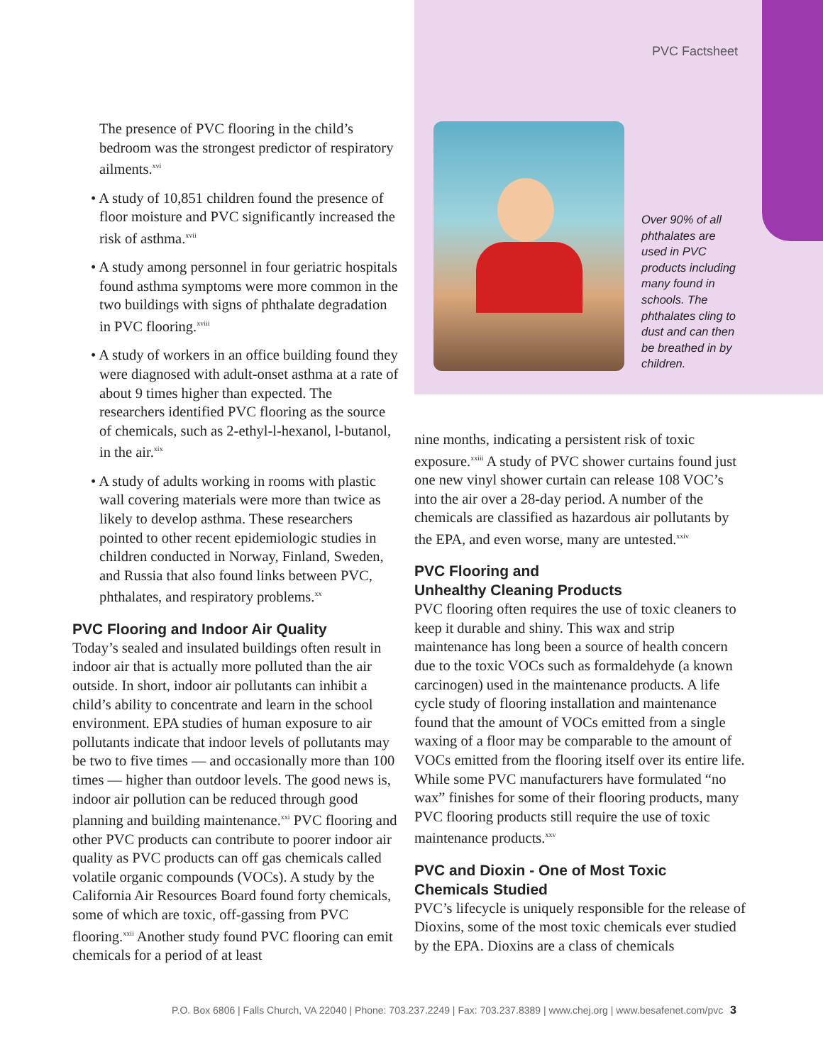PVC Factsheet
The presence of PVC flooring in the child’s bedroom was the strongest predictor of respiratory ailments.<sup>xvi</sup>
• A study of 10,851 children found the presence of floor moisture and PVC significantly increased the risk of asthma.<sup>xvii</sup>
• A study among personnel in four geriatric hospitals found asthma symptoms were more common in the two buildings with signs of phthalate degradation in PVC flooring.<sup>xviii</sup>
• A study of workers in an office building found they were diagnosed with adult-onset asthma at a rate of about 9 times higher than expected. The researchers identified PVC flooring as the source of chemicals, such as 2-ethyl-l-hexanol, l-butanol, in the air.<sup>xix</sup>
• A study of adults working in rooms with plastic wall covering materials were more than twice as likely to develop asthma. These researchers pointed to other recent epidemiologic studies in children conducted in Norway, Finland, Sweden, and Russia that also found links between PVC, phthalates, and respiratory problems.<sup>xx</sup>
PVC Flooring and Indoor Air Quality
Today’s sealed and insulated buildings often result in indoor air that is actually more polluted than the air outside. In short, indoor air pollutants can inhibit a child’s ability to concentrate and learn in the school environment. EPA studies of human exposure to air pollutants indicate that indoor levels of pollutants may be two to five times — and occasionally more than 100 times — higher than outdoor levels. The good news is, indoor air pollution can be reduced through good planning and building maintenance.<sup>xxi</sup> PVC flooring and other PVC products can contribute to poorer indoor air quality as PVC products can off gas chemicals called volatile organic compounds (VOCs). A study by the California Air Resources Board found forty chemicals, some of which are toxic, off-gassing from PVC flooring.<sup>xxii</sup> Another study found PVC flooring can emit chemicals for a period of at least
Over 90% of all phthalates are used in PVC products including many found in schools. The phthalates cling to dust and can then be breathed in by children.
nine months, indicating a persistent risk of toxic exposure.<sup>xxiii</sup> A study of PVC shower curtains found just one new vinyl shower curtain can release 108 VOC’s into the air over a 28-day period. A number of the chemicals are classified as hazardous air pollutants by the EPA, and even worse, many are untested.<sup>xxiv</sup>
PVC Flooring and
Unhealthy Cleaning Products
PVC flooring often requires the use of toxic cleaners to keep it durable and shiny. This wax and strip maintenance has long been a source of health concern due to the toxic VOCs such as formaldehyde (a known carcinogen) used in the maintenance products. A life cycle study of flooring installation and maintenance found that the amount of VOCs emitted from a single waxing of a floor may be comparable to the amount of VOCs emitted from the flooring itself over its entire life. While some PVC manufacturers have formulated “no wax” finishes for some of their flooring products, many PVC flooring products still require the use of toxic maintenance products.<sup>xxv</sup>
PVC and Dioxin - One of Most Toxic
Chemicals Studied
PVC’s lifecycle is uniquely responsible for the release of Dioxins, some of the most toxic chemicals ever studied by the EPA. Dioxins are a class of chemicals
P.O. Box 6806 | Falls Church, VA 22040 | Phone: 703.237.2249 | Fax: 703.237.8389 | www.chej.org | www.besafenet.com/pvc 3